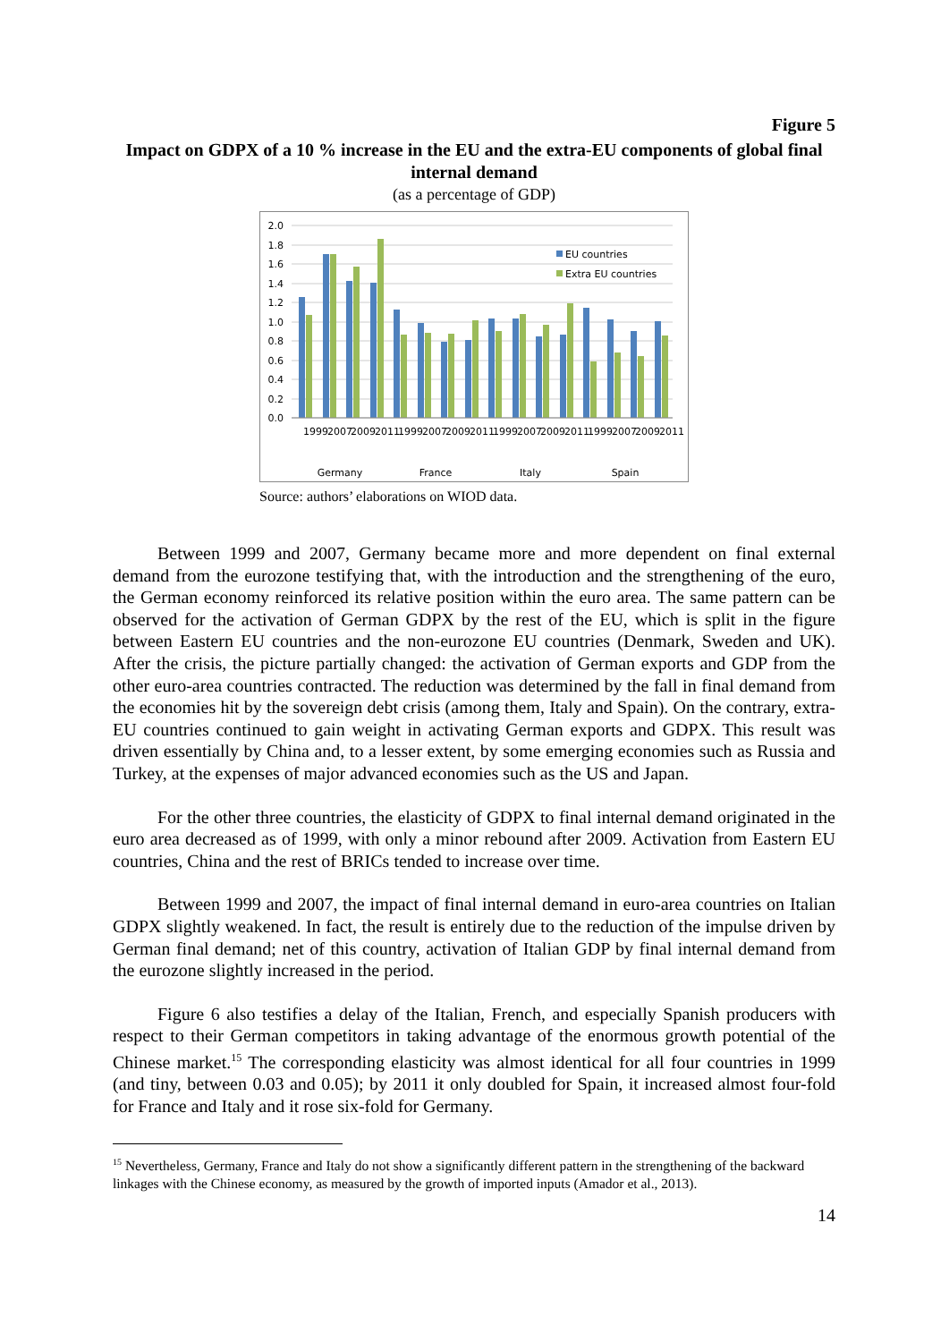Figure 5
Impact on GDPX of a 10 % increase in the EU and the extra-EU components of global final internal demand
(as a percentage of GDP)
2.0
1.8
1.6
1.4
1.2
1.0
0.8
0.6
0.4
0.2
0.0
EU countries
Extra EU countries
1999
2007
2009
2011
1999
2007
2009
2011
1999
2007
2009
2011
1999
2007
2009
2011
Germany
France
Italy
Spain
Source: authors’ elaborations on WIOD data.
Between 1999 and 2007, Germany became more and more dependent on final external demand from the eurozone testifying that, with the introduction and the strengthening of the euro, the German economy reinforced its relative position within the euro area. The same pattern can be observed for the activation of German GDPX by the rest of the EU, which is split in the figure between Eastern EU countries and the non-eurozone EU countries (Denmark, Sweden and UK). After the crisis, the picture partially changed: the activation of German exports and GDP from the other euro-area countries contracted. The reduction was determined by the fall in final demand from the economies hit by the sovereign debt crisis (among them, Italy and Spain). On the contrary, extra-EU countries continued to gain weight in activating German exports and GDPX. This result was driven essentially by China and, to a lesser extent, by some emerging economies such as Russia and Turkey, at the expenses of major advanced economies such as the US and Japan.
For the other three countries, the elasticity of GDPX to final internal demand originated in the euro area decreased as of 1999, with only a minor rebound after 2009. Activation from Eastern EU countries, China and the rest of BRICs tended to increase over time.
Between 1999 and 2007, the impact of final internal demand in euro-area countries on Italian GDPX slightly weakened. In fact, the result is entirely due to the reduction of the impulse driven by German final demand; net of this country, activation of Italian GDP by final internal demand from the eurozone slightly increased in the period.
Figure 6 also testifies a delay of the Italian, French, and especially Spanish producers with respect to their German competitors in taking advantage of the enormous growth potential of the Chinese market.<sup>15</sup> The corresponding elasticity was almost identical for all four countries in 1999 (and tiny, between 0.03 and 0.05); by 2011 it only doubled for Spain, it increased almost four-fold for France and Italy and it rose six-fold for Germany.
<sup>15</sup> Nevertheless, Germany, France and Italy do not show a significantly different pattern in the strengthening of the backward linkages with the Chinese economy, as measured by the growth of imported inputs (Amador et al., 2013).
14